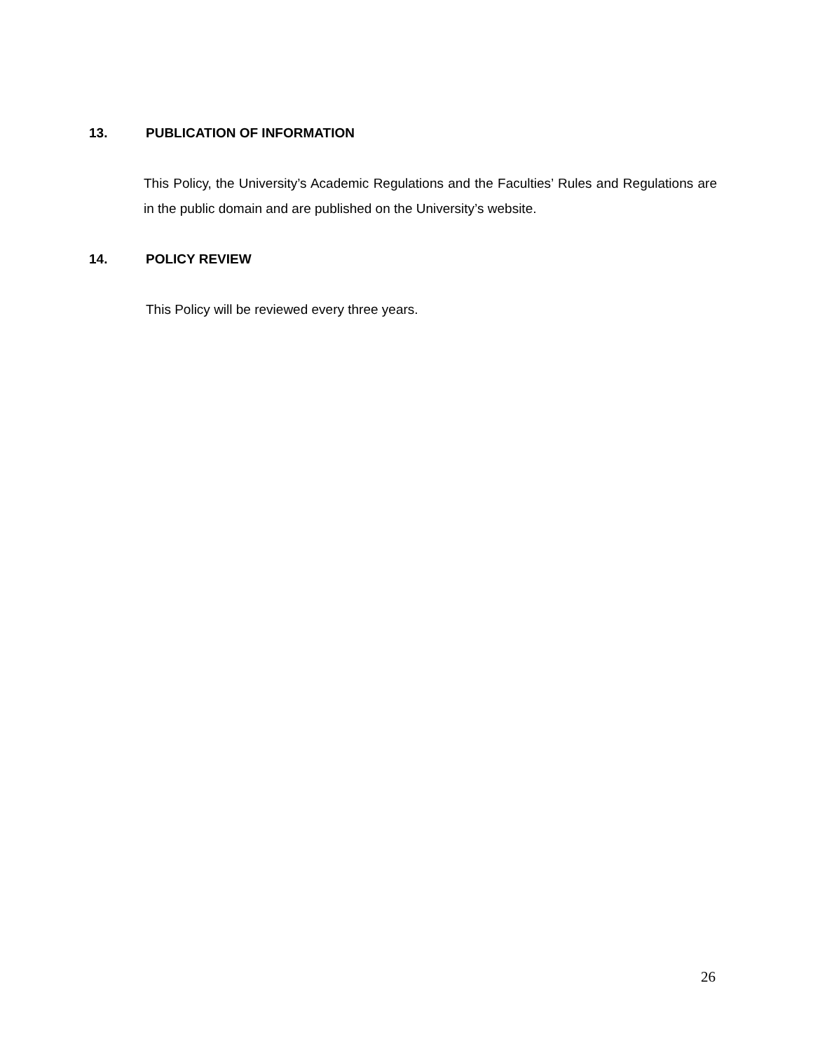13. PUBLICATION OF INFORMATION
This Policy, the University’s Academic Regulations and the Faculties’ Rules and Regulations are in the public domain and are published on the University’s website.
14. POLICY REVIEW
This Policy will be reviewed every three years.
26